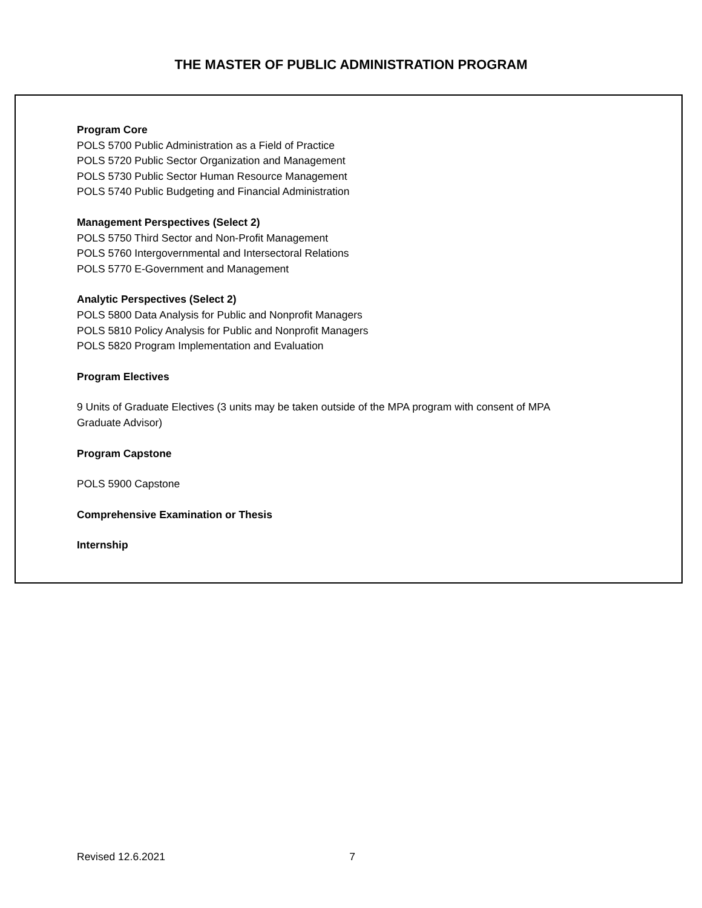THE MASTER OF PUBLIC ADMINISTRATION PROGRAM
Program Core
POLS 5700 Public Administration as a Field of Practice
POLS 5720 Public Sector Organization and Management
POLS 5730 Public Sector Human Resource Management
POLS 5740 Public Budgeting and Financial Administration
Management Perspectives (Select 2)
POLS 5750 Third Sector and Non-Profit Management
POLS 5760 Intergovernmental and Intersectoral Relations
POLS 5770 E-Government and Management
Analytic Perspectives (Select 2)
POLS 5800 Data Analysis for Public and Nonprofit Managers
POLS 5810 Policy Analysis for Public and Nonprofit Managers
POLS 5820 Program Implementation and Evaluation
Program Electives
9 Units of Graduate Electives (3 units may be taken outside of the MPA program with consent of MPA
Graduate Advisor)
Program Capstone
POLS 5900 Capstone
Comprehensive Examination or Thesis
Internship
Revised 12.6.2021 7